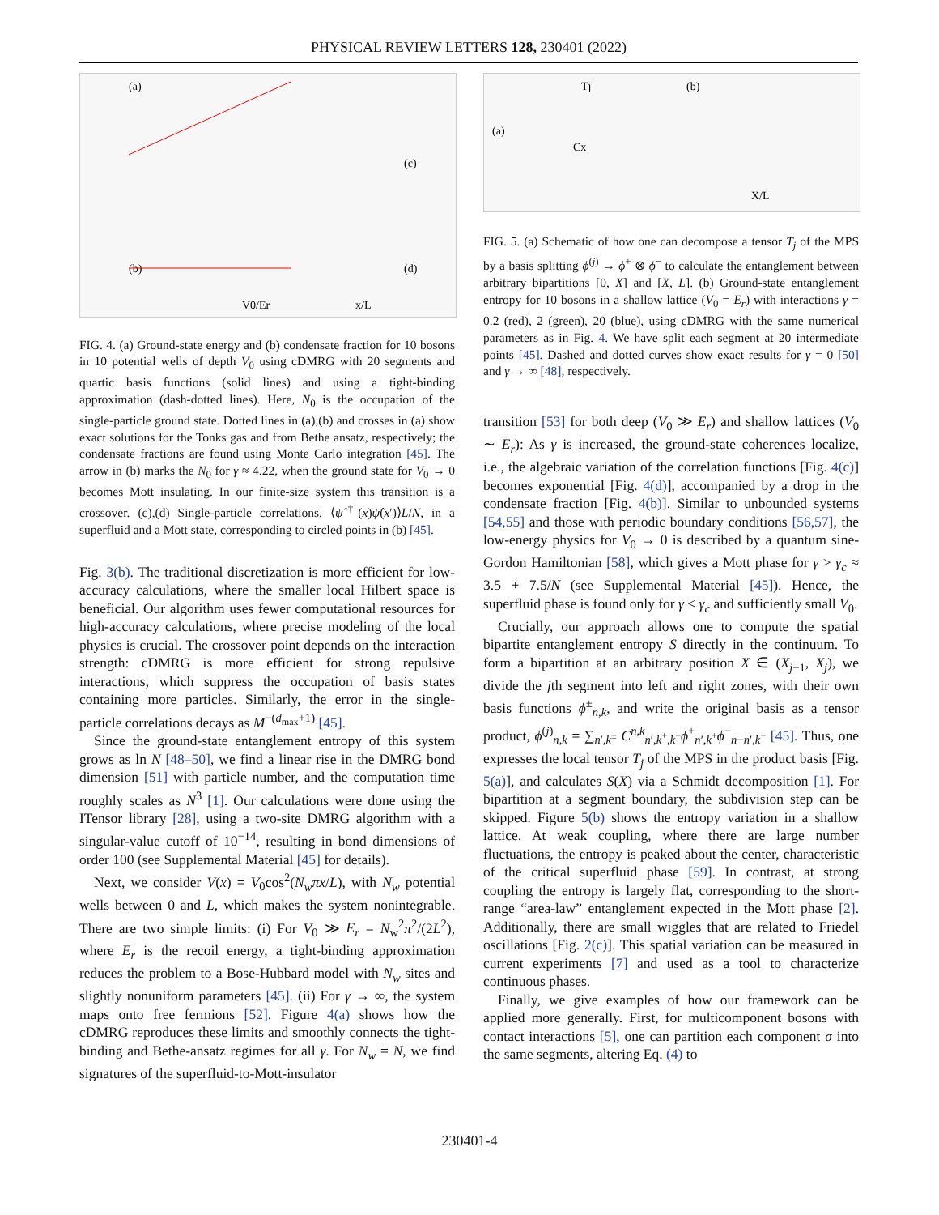PHYSICAL REVIEW LETTERS 128, 230401 (2022)
(a)
(b)
(c)
(d)
V0/Er
x/L
FIG. 4. (a) Ground-state energy and (b) condensate fraction for 10 bosons in 10 potential wells of depth V<sub>0</sub> using cDMRG with 20 segments and quartic basis functions (solid lines) and using a tight-binding approximation (dash-dotted lines). Here, N<sub>0</sub> is the occupation of the single-particle ground state. Dotted lines in (a),(b) and crosses in (a) show exact solutions for the Tonks gas and from Bethe ansatz, respectively; the condensate fractions are found using Monte Carlo integration [45]. The arrow in (b) marks the N<sub>0</sub> for γ ≈ 4.22, when the ground state for V<sub>0</sub> → 0 becomes Mott insulating. In our finite-size system this transition is a crossover. (c),(d) Single-particle correlations, ⟨ψ̂<sup>†</sup>(x)ψ̂(x′)⟩L/N, in a superfluid and a Mott state, corresponding to circled points in (b) [45].
Fig. 3(b). The traditional discretization is more efficient for low-accuracy calculations, where the smaller local Hilbert space is beneficial. Our algorithm uses fewer computational resources for high-accuracy calculations, where precise modeling of the local physics is crucial. The crossover point depends on the interaction strength: cDMRG is more efficient for strong repulsive interactions, which suppress the occupation of basis states containing more particles. Similarly, the error in the single-particle correlations decays as M<sup>−(d<sub>max</sub>+1)</sup> [45].
Since the ground-state entanglement entropy of this system grows as ln N [48–50], we find a linear rise in the DMRG bond dimension [51] with particle number, and the computation time roughly scales as N<sup>3</sup> [1]. Our calculations were done using the ITensor library [28], using a two-site DMRG algorithm with a singular-value cutoff of 10<sup>−14</sup>, resulting in bond dimensions of order 100 (see Supplemental Material [45] for details).
Next, we consider V(x) = V<sub>0</sub>cos<sup>2</sup>(N<sub>w</sub>πx/L), with N<sub>w</sub> potential wells between 0 and L, which makes the system nonintegrable. There are two simple limits: (i) For V<sub>0</sub> ≫ E<sub>r</sub> = N<sub>w</sub><sup>2</sup>π<sup>2</sup>/(2L<sup>2</sup>), where E<sub>r</sub> is the recoil energy, a tight-binding approximation reduces the problem to a Bose-Hubbard model with N<sub>w</sub> sites and slightly nonuniform parameters [45]. (ii) For γ → ∞, the system maps onto free fermions [52]. Figure 4(a) shows how the cDMRG reproduces these limits and smoothly connects the tight-binding and Bethe-ansatz regimes for all γ. For N<sub>w</sub> = N, we find signatures of the superfluid-to-Mott-insulator
(a)
(b)
Tj
Cx
X/L
FIG. 5. (a) Schematic of how one can decompose a tensor T<sub>j</sub> of the MPS by a basis splitting ϕ<sup>(j)</sup> → ϕ<sup>+</sup> ⊗ ϕ<sup>−</sup> to calculate the entanglement between arbitrary bipartitions [0, X] and [X, L]. (b) Ground-state entanglement entropy for 10 bosons in a shallow lattice (V<sub>0</sub> = E<sub>r</sub>) with interactions γ = 0.2 (red), 2 (green), 20 (blue), using cDMRG with the same numerical parameters as in Fig. 4. We have split each segment at 20 intermediate points [45]. Dashed and dotted curves show exact results for γ = 0 [50] and γ → ∞ [48], respectively.
transition [53] for both deep (V<sub>0</sub> ≫ E<sub>r</sub>) and shallow lattices (V<sub>0</sub> ∼ E<sub>r</sub>): As γ is increased, the ground-state coherences localize, i.e., the algebraic variation of the correlation functions [Fig. 4(c)] becomes exponential [Fig. 4(d)], accompanied by a drop in the condensate fraction [Fig. 4(b)]. Similar to unbounded systems [54,55] and those with periodic boundary conditions [56,57], the low-energy physics for V<sub>0</sub> → 0 is described by a quantum sine-Gordon Hamiltonian [58], which gives a Mott phase for γ > γ<sub>c</sub> ≈ 3.5 + 7.5/N (see Supplemental Material [45]). Hence, the superfluid phase is found only for γ < γ<sub>c</sub> and sufficiently small V<sub>0</sub>.
Crucially, our approach allows one to compute the spatial bipartite entanglement entropy S directly in the continuum. To form a bipartition at an arbitrary position X ∈ (X<sub>j−1</sub>, X<sub>j</sub>), we divide the jth segment into left and right zones, with their own basis functions ϕ<sup>±</sup><sub>n,k</sub>, and write the original basis as a tensor product, ϕ<sup>(j)</sup><sub>n,k</sub> = ∑<sub>n′,k<sup>±</sup></sub> C<sup>n,k</sup><sub>n′,k<sup>+</sup>,k<sup>−</sup></sub>ϕ<sup>+</sup><sub>n′,k<sup>+</sup></sub>ϕ<sup>−</sup><sub>n−n′,k<sup>−</sup></sub> [45]. Thus, one expresses the local tensor T<sub>j</sub> of the MPS in the product basis [Fig. 5(a)], and calculates S(X) via a Schmidt decomposition [1]. For bipartition at a segment boundary, the subdivision step can be skipped. Figure 5(b) shows the entropy variation in a shallow lattice. At weak coupling, where there are large number fluctuations, the entropy is peaked about the center, characteristic of the critical superfluid phase [59]. In contrast, at strong coupling the entropy is largely flat, corresponding to the short-range “area-law” entanglement expected in the Mott phase [2]. Additionally, there are small wiggles that are related to Friedel oscillations [Fig. 2(c)]. This spatial variation can be measured in current experiments [7] and used as a tool to characterize continuous phases.
Finally, we give examples of how our framework can be applied more generally. First, for multicomponent bosons with contact interactions [5], one can partition each component σ into the same segments, altering Eq. (4) to
230401-4